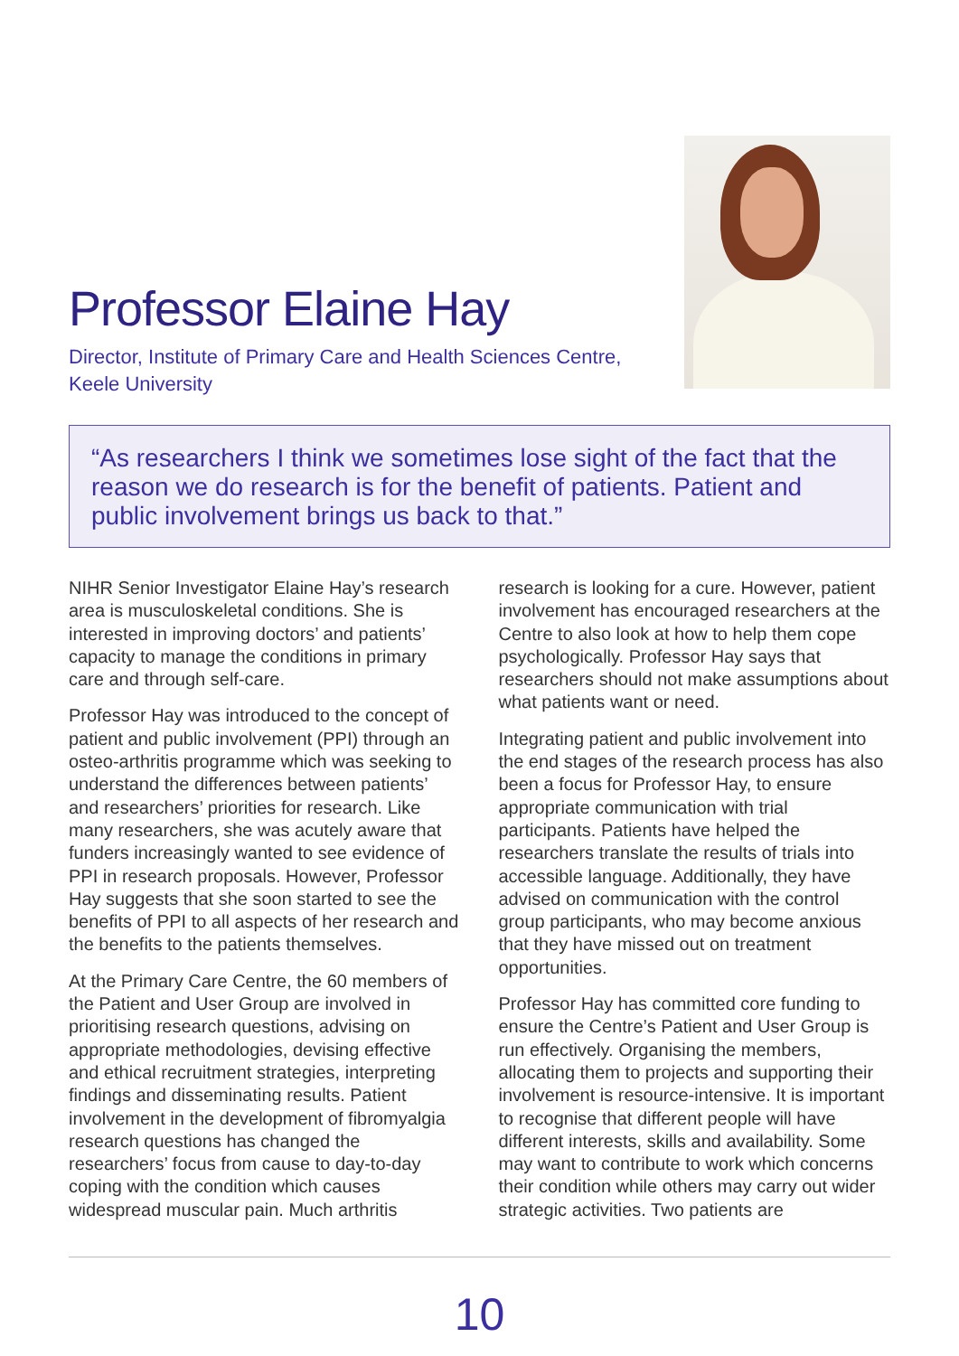Professor Elaine Hay
Director, Institute of Primary Care and Health Sciences Centre,
Keele University
“As researchers I think we sometimes lose sight of the fact that the reason we do research is for the benefit of patients. Patient and public involvement brings us back to that.”
NIHR Senior Investigator Elaine Hay’s research area is musculoskeletal conditions. She is interested in improving doctors’ and patients’ capacity to manage the conditions in primary care and through self-care.
Professor Hay was introduced to the concept of patient and public involvement (PPI) through an osteo-arthritis programme which was seeking to understand the differences between patients’ and researchers’ priorities for research. Like many researchers, she was acutely aware that funders increasingly wanted to see evidence of PPI in research proposals. However, Professor Hay suggests that she soon started to see the benefits of PPI to all aspects of her research and the benefits to the patients themselves.
At the Primary Care Centre, the 60 members of the Patient and User Group are involved in prioritising research questions, advising on appropriate methodologies, devising effective and ethical recruitment strategies, interpreting findings and disseminating results. Patient involvement in the development of fibromyalgia research questions has changed the researchers’ focus from cause to day-to-day coping with the condition which causes widespread muscular pain. Much arthritis
research is looking for a cure. However, patient involvement has encouraged researchers at the Centre to also look at how to help them cope psychologically. Professor Hay says that researchers should not make assumptions about what patients want or need.
Integrating patient and public involvement into the end stages of the research process has also been a focus for Professor Hay, to ensure appropriate communication with trial participants. Patients have helped the researchers translate the results of trials into accessible language. Additionally, they have advised on communication with the control group participants, who may become anxious that they have missed out on treatment opportunities.
Professor Hay has committed core funding to ensure the Centre’s Patient and User Group is run effectively. Organising the members, allocating them to projects and supporting their involvement is resource-intensive. It is important to recognise that different people will have different interests, skills and availability. Some may want to contribute to work which concerns their condition while others may carry out wider strategic activities. Two patients are
10